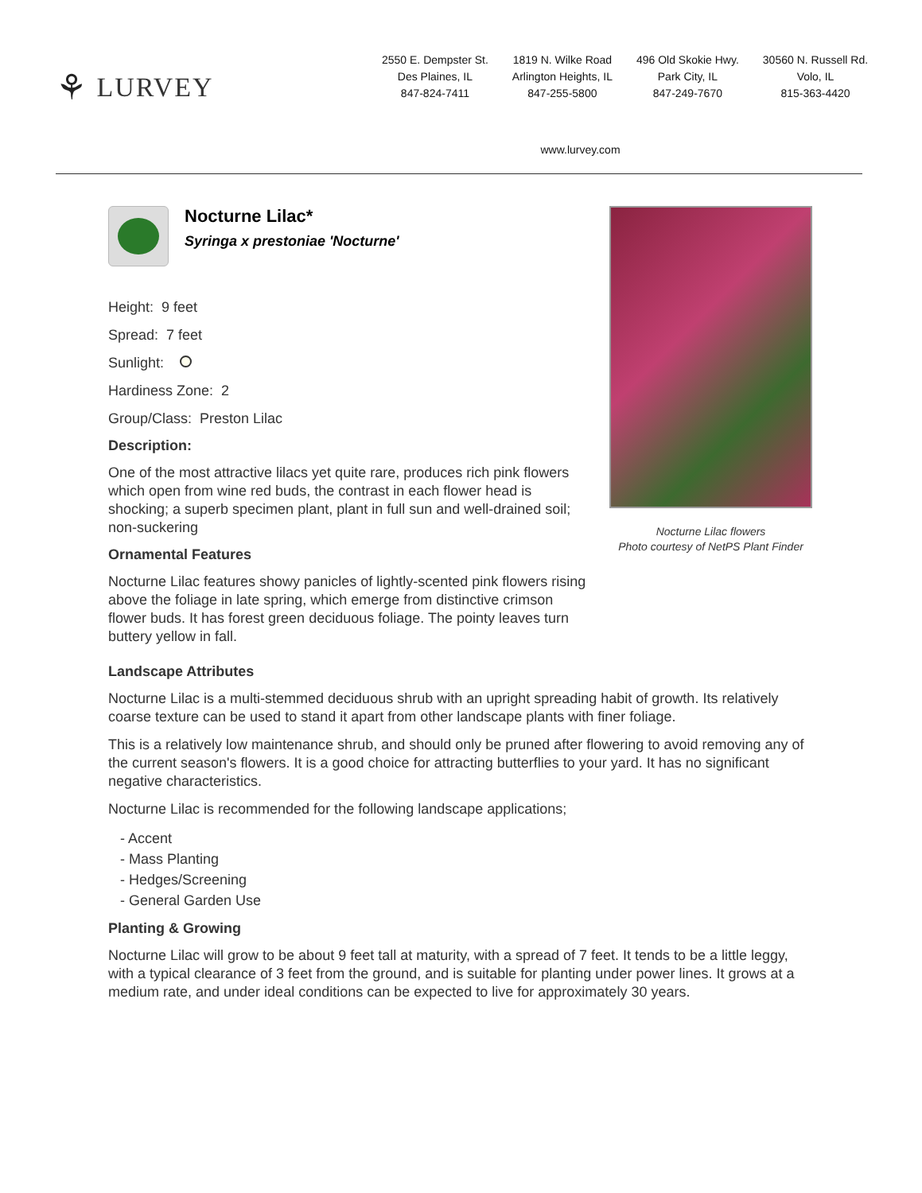⚘ LURVEY
2550 E. Dempster St.
Des Plaines, IL
847-824-7411
1819 N. Wilke Road
Arlington Heights, IL
847-255-5800
496 Old Skokie Hwy.
Park City, IL
847-249-7670
30560 N. Russell Rd.
Volo, IL
815-363-4420
www.lurvey.com
Nocturne Lilac*
Syringa x prestoniae 'Nocturne'
Height: 9 feet
Spread: 7 feet
Sunlight:
Hardiness Zone: 2
Group/Class: Preston Lilac
Description:
One of the most attractive lilacs yet quite rare, produces rich pink flowers which open from wine red buds, the contrast in each flower head is shocking; a superb specimen plant, plant in full sun and well-drained soil; non-suckering
Ornamental Features
Nocturne Lilac features showy panicles of lightly-scented pink flowers rising above the foliage in late spring, which emerge from distinctive crimson flower buds. It has forest green deciduous foliage. The pointy leaves turn buttery yellow in fall.
Nocturne Lilac flowers
Photo courtesy of NetPS Plant Finder
Landscape Attributes
Nocturne Lilac is a multi-stemmed deciduous shrub with an upright spreading habit of growth. Its relatively coarse texture can be used to stand it apart from other landscape plants with finer foliage.
This is a relatively low maintenance shrub, and should only be pruned after flowering to avoid removing any of the current season's flowers. It is a good choice for attracting butterflies to your yard. It has no significant negative characteristics.
Nocturne Lilac is recommended for the following landscape applications;
- Accent
- Mass Planting
- Hedges/Screening
- General Garden Use
Planting & Growing
Nocturne Lilac will grow to be about 9 feet tall at maturity, with a spread of 7 feet. It tends to be a little leggy, with a typical clearance of 3 feet from the ground, and is suitable for planting under power lines. It grows at a medium rate, and under ideal conditions can be expected to live for approximately 30 years.